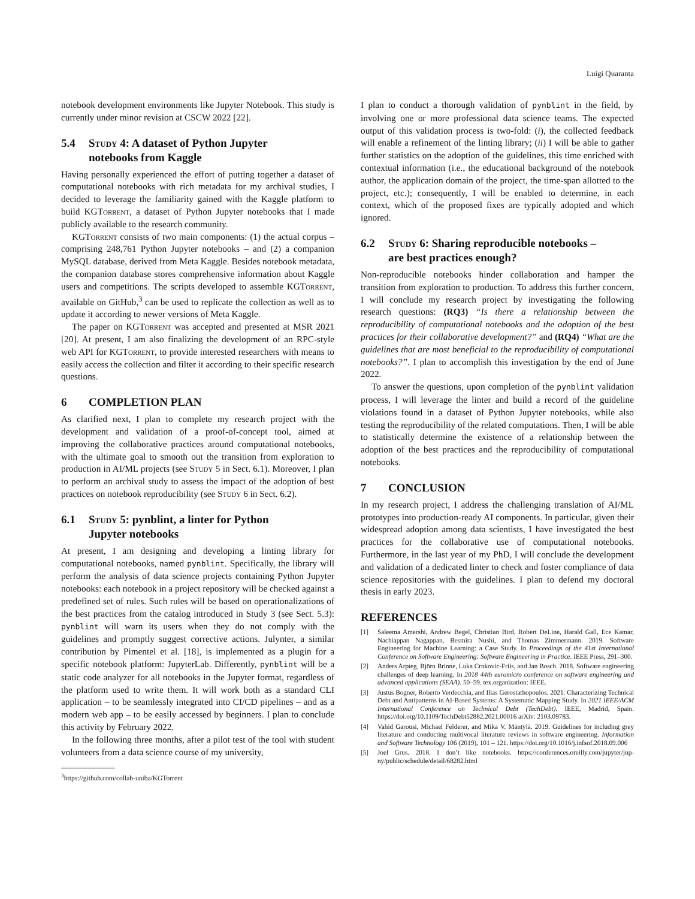Luigi Quaranta
notebook development environments like Jupyter Notebook. This study is currently under minor revision at CSCW 2022 [22].
5.4 Study 4: A dataset of Python Jupyter
notebooks from Kaggle
Having personally experienced the effort of putting together a dataset of computational notebooks with rich metadata for my archival studies, I decided to leverage the familiarity gained with the Kaggle platform to build KGTorrent, a dataset of Python Jupyter notebooks that I made publicly available to the research community.
KGTorrent consists of two main components: (1) the actual corpus – comprising 248,761 Python Jupyter notebooks – and (2) a companion MySQL database, derived from Meta Kaggle. Besides notebook metadata, the companion database stores comprehensive information about Kaggle users and competitions. The scripts developed to assemble KGTorrent, available on GitHub,<sup>3</sup> can be used to replicate the collection as well as to update it according to newer versions of Meta Kaggle.
The paper on KGTorrent was accepted and presented at MSR 2021 [20]. At present, I am also finalizing the development of an RPC-style web API for KGTorrent, to provide interested researchers with means to easily access the collection and filter it according to their specific research questions.
6 COMPLETION PLAN
As clarified next, I plan to complete my research project with the development and validation of a proof-of-concept tool, aimed at improving the collaborative practices around computational notebooks, with the ultimate goal to smooth out the transition from exploration to production in AI/ML projects (see Study 5 in Sect. 6.1). Moreover, I plan to perform an archival study to assess the impact of the adoption of best practices on notebook reproducibility (see Study 6 in Sect. 6.2).
6.1 Study 5: pynblint, a linter for Python
Jupyter notebooks
At present, I am designing and developing a linting library for computational notebooks, named pynblint. Specifically, the library will perform the analysis of data science projects containing Python Jupyter notebooks: each notebook in a project repository will be checked against a predefined set of rules. Such rules will be based on operationalizations of the best practices from the catalog introduced in Study 3 (see Sect. 5.3): pynblint will warn its users when they do not comply with the guidelines and promptly suggest corrective actions. Julynter, a similar contribution by Pimentel et al. [18], is implemented as a plugin for a specific notebook platform: JupyterLab. Differently, pynblint will be a static code analyzer for all notebooks in the Jupyter format, regardless of the platform used to write them. It will work both as a standard CLI application – to be seamlessly integrated into CI/CD pipelines – and as a modern web app – to be easily accessed by beginners. I plan to conclude this activity by February 2022.
In the following three months, after a pilot test of the tool with student volunteers from a data science course of my university,
<sup>3</sup> https://github.com/collab-uniba/KGTorrent
I plan to conduct a thorough validation of pynblint in the field, by involving one or more professional data science teams. The expected output of this validation process is two-fold: (i), the collected feedback will enable a refinement of the linting library; (ii) I will be able to gather further statistics on the adoption of the guidelines, this time enriched with contextual information (i.e., the educational background of the notebook author, the application domain of the project, the time-span allotted to the project, etc.); consequently, I will be enabled to determine, in each context, which of the proposed fixes are typically adopted and which ignored.
6.2 Study 6: Sharing reproducible notebooks –
are best practices enough?
Non-reproducible notebooks hinder collaboration and hamper the transition from exploration to production. To address this further concern, I will conclude my research project by investigating the following research questions: (RQ3) “Is there a relationship between the reproducibility of computational notebooks and the adoption of the best practices for their collaborative development?” and (RQ4) “What are the guidelines that are most beneficial to the reproducibility of computational notebooks?”. I plan to accomplish this investigation by the end of June 2022.
To answer the questions, upon completion of the pynblint validation process, I will leverage the linter and build a record of the guideline violations found in a dataset of Python Jupyter notebooks, while also testing the reproducibility of the related computations. Then, I will be able to statistically determine the existence of a relationship between the adoption of the best practices and the reproducibility of computational notebooks.
7 CONCLUSION
In my research project, I address the challenging translation of AI/ML prototypes into production-ready AI components. In particular, given their widespread adoption among data scientists, I have investigated the best practices for the collaborative use of computational notebooks. Furthermore, in the last year of my PhD, I will conclude the development and validation of a dedicated linter to check and foster compliance of data science repositories with the guidelines. I plan to defend my doctoral thesis in early 2023.
REFERENCES
[1] Saleema Amershi, Andrew Begel, Christian Bird, Robert DeLine, Harald Gall, Ece Kamar, Nachiappan Nagappan, Besmira Nushi, and Thomas Zimmermann. 2019. Software Engineering for Machine Learning: a Case Study. In Proceedings of the 41st International Conference on Software Engineering: Software Engineering in Practice. IEEE Press, 291–300.
[2] Anders Arpteg, Björn Brinne, Luka Crnkovic-Friis, and Jan Bosch. 2018. Software engineering challenges of deep learning. In 2018 44th euromicro conference on software engineering and advanced applications (SEAA). 50–59. tex.organization: IEEE.
[3] Justus Bogner, Roberto Verdecchia, and Ilias Gerostathopoulos. 2021. Characterizing Technical Debt and Antipatterns in AI-Based Systems: A Systematic Mapping Study. In 2021 IEEE/ACM International Conference on Technical Debt (TechDebt). IEEE, Madrid, Spain. https://doi.org/10.1109/TechDebt52882.2021.00016 arXiv: 2103.09783.
[4] Vahid Garousi, Michael Felderer, and Mika V. Mäntylä. 2019. Guidelines for including grey literature and conducting multivocal literature reviews in software engineering. Information and Software Technology 106 (2019), 101 – 121. https://doi.org/10.1016/j.infsof.2018.09.006
[5] Joel Grus. 2018. I don’t like notebooks. https://conferences.oreilly.com/jupyter/jup-ny/public/schedule/detail/68282.html